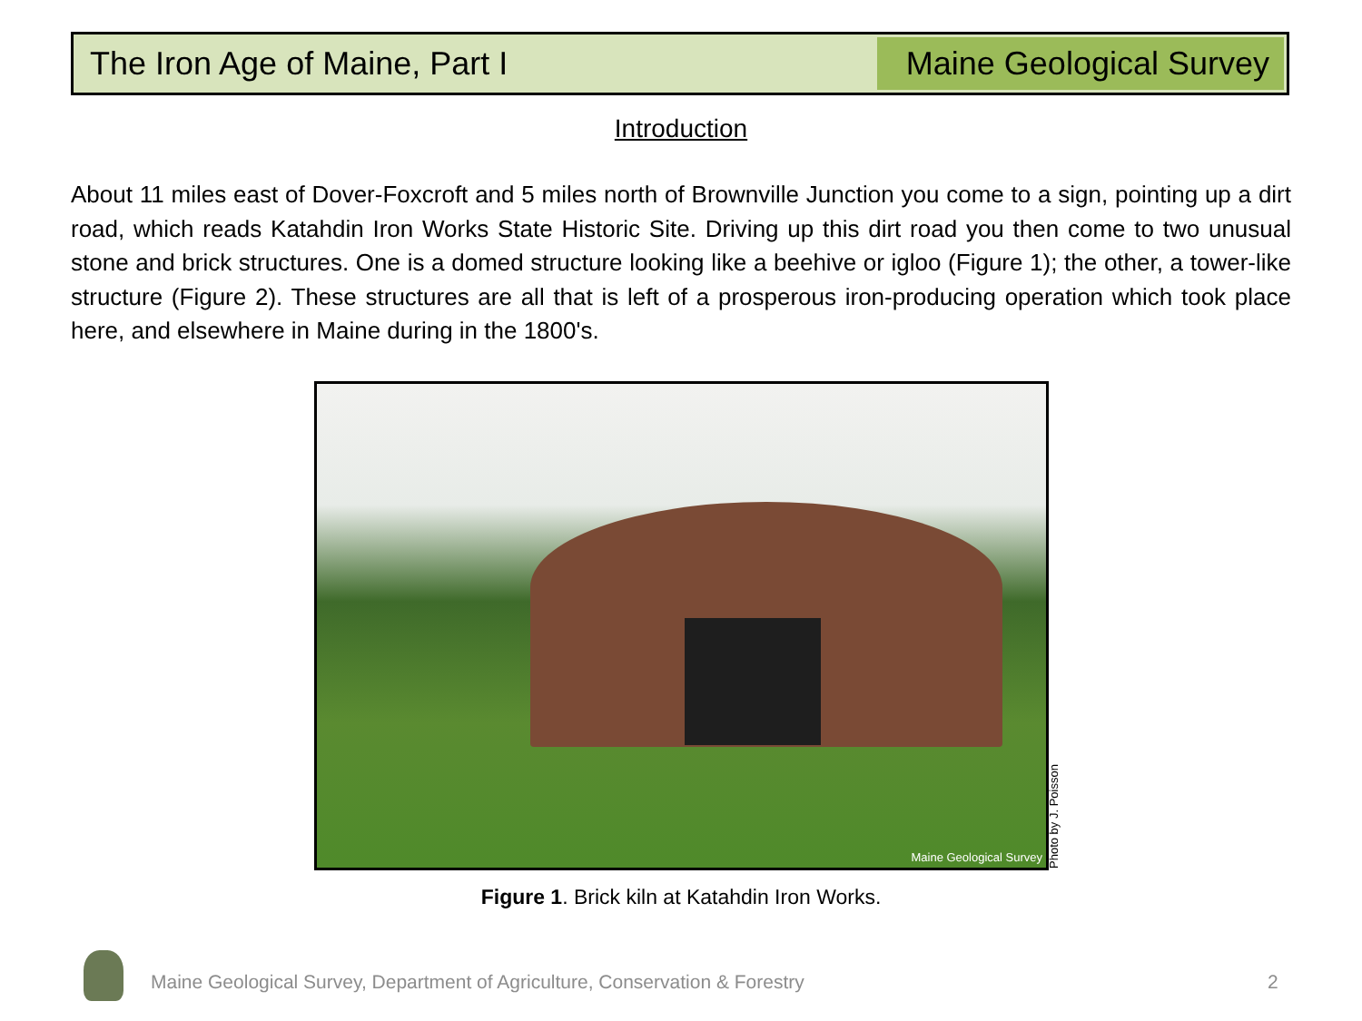The Iron Age of Maine, Part I
Maine Geological Survey
Introduction
About 11 miles east of Dover-Foxcroft and 5 miles north of Brownville Junction you come to a sign, pointing up a dirt road, which reads Katahdin Iron Works State Historic Site. Driving up this dirt road you then come to two unusual stone and brick structures. One is a domed structure looking like a beehive or igloo (Figure 1); the other, a tower-like structure (Figure 2). These structures are all that is left of a prosperous iron-producing operation which took place here, and elsewhere in Maine during in the 1800's.
Maine Geological Survey
Photo by J. Poisson
Figure 1. Brick kiln at Katahdin Iron Works.
Maine Geological Survey, Department of Agriculture, Conservation & Forestry
2